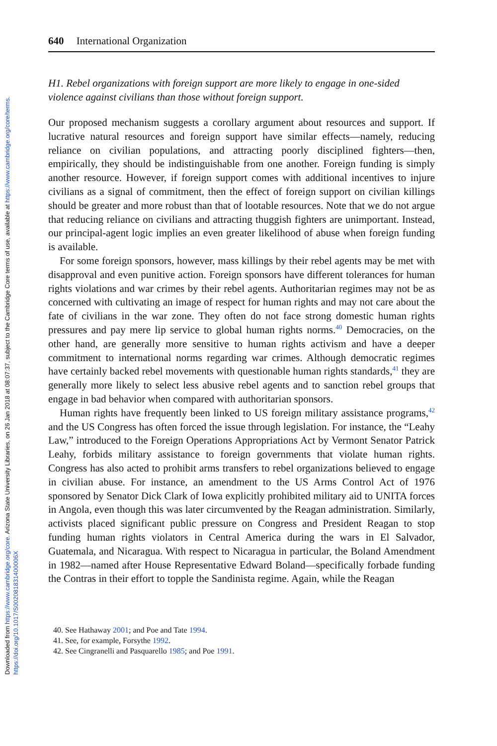Downloaded from https://www.cambridge.org/core. Arizona State University Libraries, on 26 Jan 2018 at 08:07:37, subject to the Cambridge Core terms of use, available at https://www.cambridge.org/core/terms.
https://doi.org/10.1017/S002081831400006X
640 International Organization
H1. Rebel organizations with foreign support are more likely to engage in one-sided violence against civilians than those without foreign support.
Our proposed mechanism suggests a corollary argument about resources and support. If lucrative natural resources and foreign support have similar effects—namely, reducing reliance on civilian populations, and attracting poorly disciplined fighters—then, empirically, they should be indistinguishable from one another. Foreign funding is simply another resource. However, if foreign support comes with additional incentives to injure civilians as a signal of commitment, then the effect of foreign support on civilian killings should be greater and more robust than that of lootable resources. Note that we do not argue that reducing reliance on civilians and attracting thuggish fighters are unimportant. Instead, our principal-agent logic implies an even greater likelihood of abuse when foreign funding is available.
For some foreign sponsors, however, mass killings by their rebel agents may be met with disapproval and even punitive action. Foreign sponsors have different tolerances for human rights violations and war crimes by their rebel agents. Authoritarian regimes may not be as concerned with cultivating an image of respect for human rights and may not care about the fate of civilians in the war zone. They often do not face strong domestic human rights pressures and pay mere lip service to global human rights norms.<sup>40</sup> Democracies, on the other hand, are generally more sensitive to human rights activism and have a deeper commitment to international norms regarding war crimes. Although democratic regimes have certainly backed rebel movements with questionable human rights standards,<sup>41</sup> they are generally more likely to select less abusive rebel agents and to sanction rebel groups that engage in bad behavior when compared with authoritarian sponsors.
Human rights have frequently been linked to US foreign military assistance programs,<sup>42</sup> and the US Congress has often forced the issue through legislation. For instance, the “Leahy Law,” introduced to the Foreign Operations Appropriations Act by Vermont Senator Patrick Leahy, forbids military assistance to foreign governments that violate human rights. Congress has also acted to prohibit arms transfers to rebel organizations believed to engage in civilian abuse. For instance, an amendment to the US Arms Control Act of 1976 sponsored by Senator Dick Clark of Iowa explicitly prohibited military aid to UNITA forces in Angola, even though this was later circumvented by the Reagan administration. Similarly, activists placed significant public pressure on Congress and President Reagan to stop funding human rights violators in Central America during the wars in El Salvador, Guatemala, and Nicaragua. With respect to Nicaragua in particular, the Boland Amendment in 1982—named after House Representative Edward Boland—specifically forbade funding the Contras in their effort to topple the Sandinista regime. Again, while the Reagan
40. See Hathaway 2001; and Poe and Tate 1994.
41. See, for example, Forsythe 1992.
42. See Cingranelli and Pasquarello 1985; and Poe 1991.